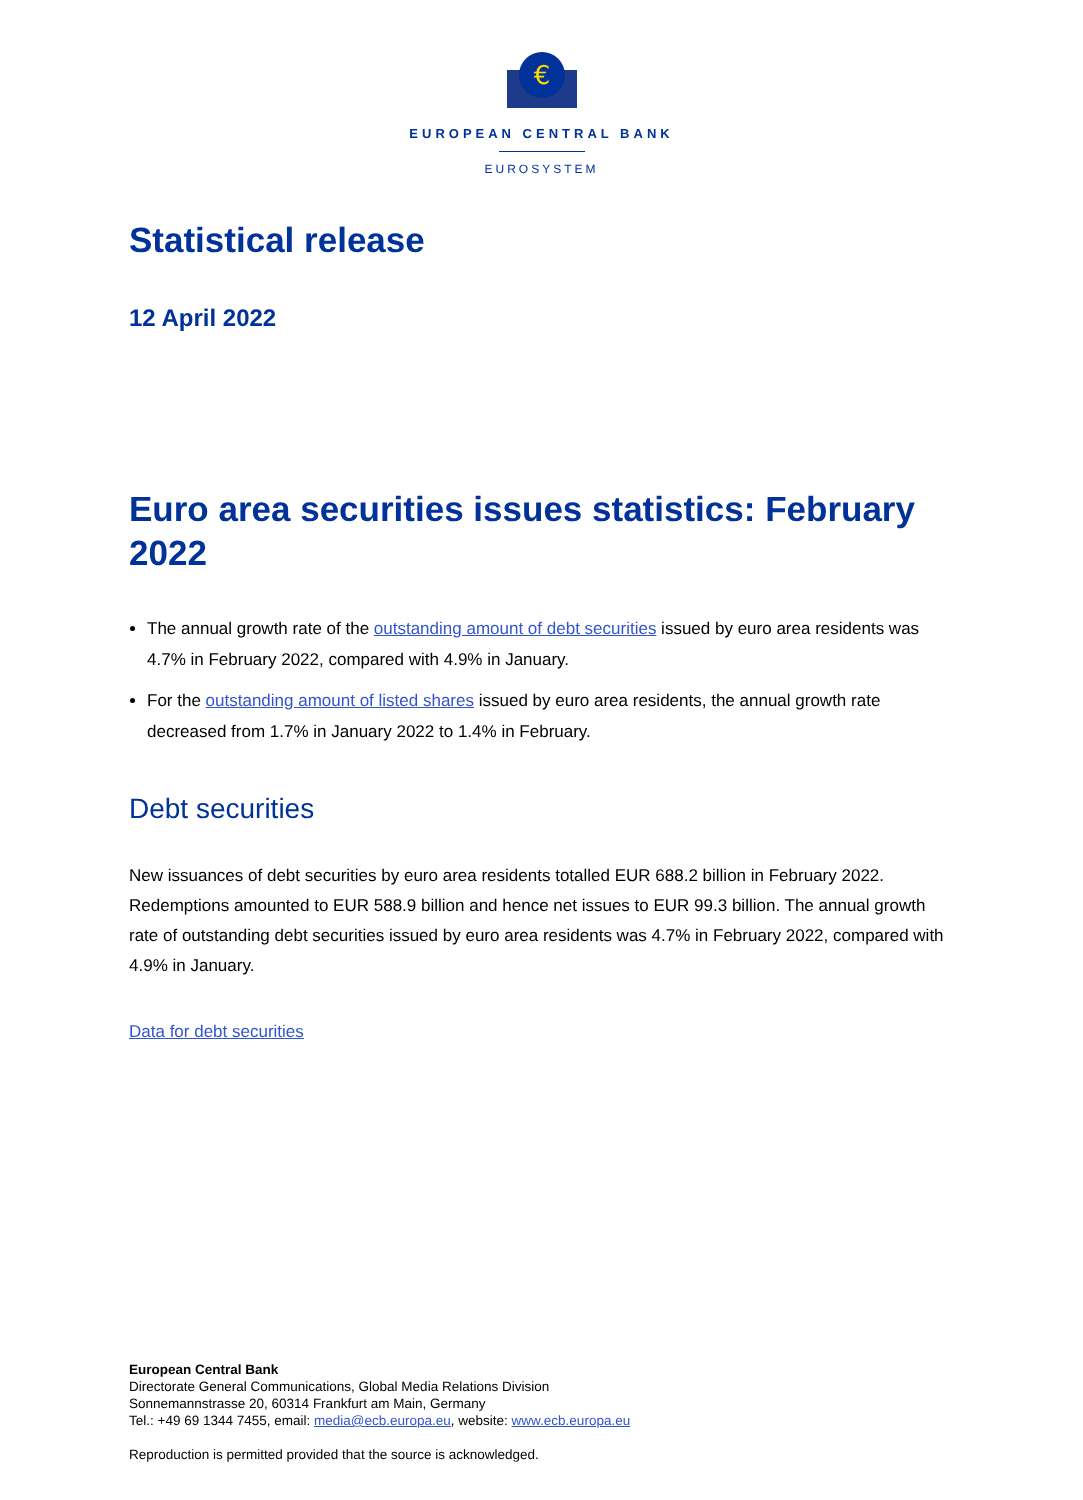€
EUROPEAN CENTRAL BANK
EUROSYSTEM
Statistical release
12 April 2022
Euro area securities issues statistics: February 2022
The annual growth rate of the outstanding amount of debt securities issued by euro area residents was 4.7% in February 2022, compared with 4.9% in January.
For the outstanding amount of listed shares issued by euro area residents, the annual growth rate decreased from 1.7% in January 2022 to 1.4% in February.
Debt securities
New issuances of debt securities by euro area residents totalled EUR 688.2 billion in February 2022. Redemptions amounted to EUR 588.9 billion and hence net issues to EUR 99.3 billion. The annual growth rate of outstanding debt securities issued by euro area residents was 4.7% in February 2022, compared with 4.9% in January.
Data for debt securities
European Central Bank
Directorate General Communications, Global Media Relations Division
Sonnemannstrasse 20, 60314 Frankfurt am Main, Germany
Tel.: +49 69 1344 7455, email: media@ecb.europa.eu, website: www.ecb.europa.eu
Reproduction is permitted provided that the source is acknowledged.